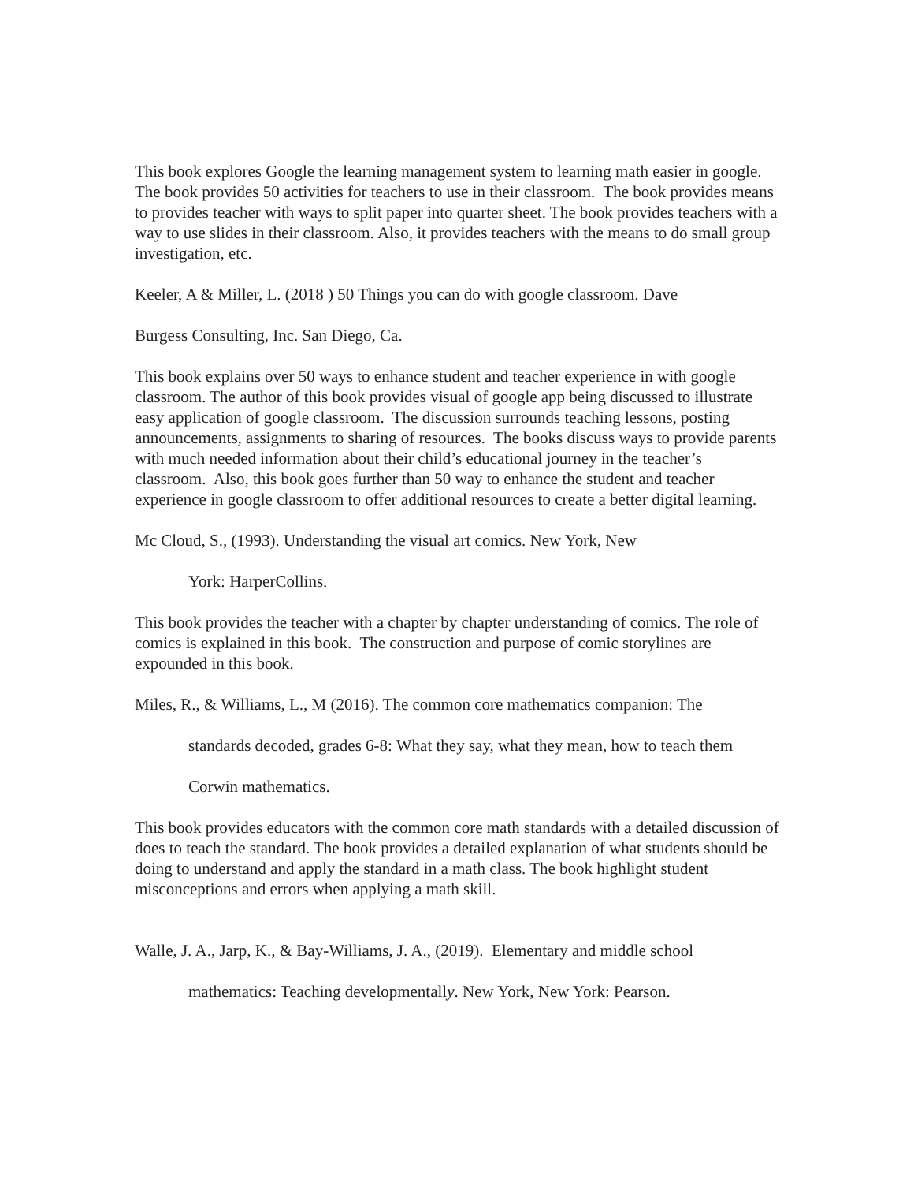This book explores Google the learning management system to learning math easier in google. The book provides 50 activities for teachers to use in their classroom. The book provides means to provides teacher with ways to split paper into quarter sheet. The book provides teachers with a way to use slides in their classroom. Also, it provides teachers with the means to do small group investigation, etc.
Keeler, A & Miller, L. (2018 ) 50 Things you can do with google classroom. Dave
Burgess Consulting, Inc. San Diego, Ca.
This book explains over 50 ways to enhance student and teacher experience in with google classroom. The author of this book provides visual of google app being discussed to illustrate easy application of google classroom. The discussion surrounds teaching lessons, posting announcements, assignments to sharing of resources. The books discuss ways to provide parents with much needed information about their child’s educational journey in the teacher’s classroom. Also, this book goes further than 50 way to enhance the student and teacher experience in google classroom to offer additional resources to create a better digital learning.
Mc Cloud, S., (1993). Understanding the visual art comics. New York, New
York: HarperCollins.
This book provides the teacher with a chapter by chapter understanding of comics. The role of comics is explained in this book. The construction and purpose of comic storylines are expounded in this book.
Miles, R., & Williams, L., M (2016). The common core mathematics companion: The
standards decoded, grades 6-8: What they say, what they mean, how to teach them
Corwin mathematics.
This book provides educators with the common core math standards with a detailed discussion of does to teach the standard. The book provides a detailed explanation of what students should be doing to understand and apply the standard in a math class. The book highlight student misconceptions and errors when applying a math skill.
Walle, J. A., Jarp, K., & Bay-Williams, J. A., (2019). Elementary and middle school
mathematics: Teaching developmentally. New York, New York: Pearson.